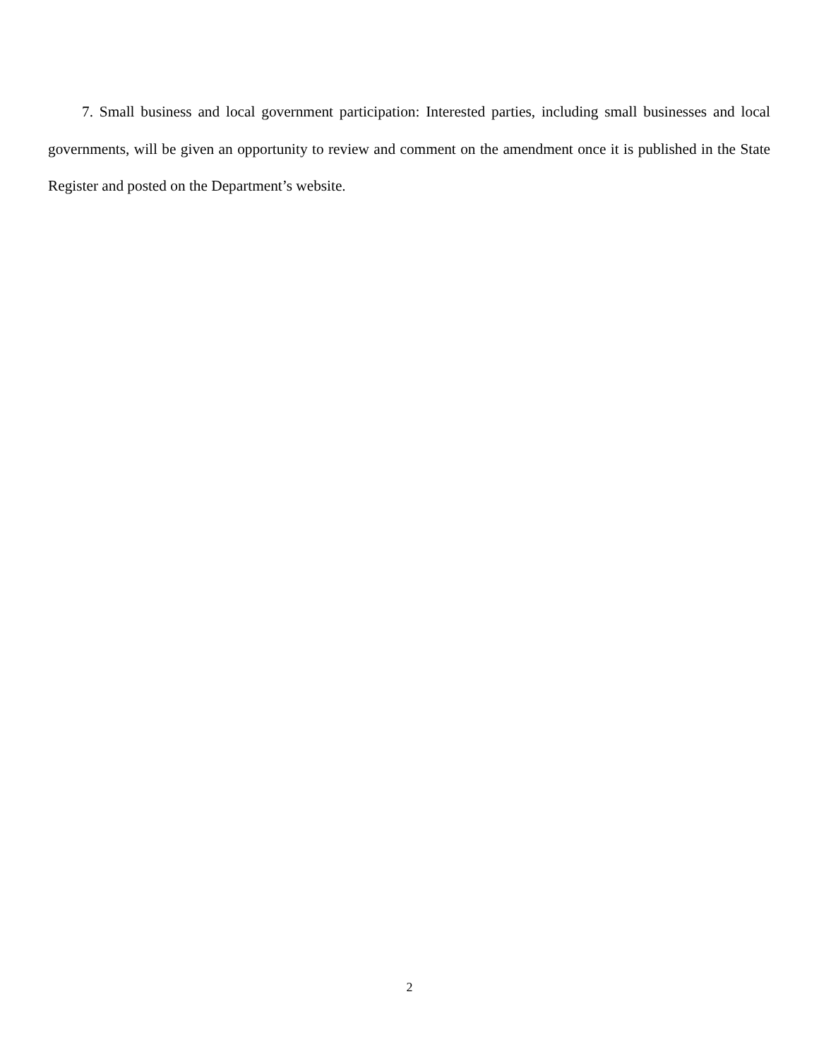7. Small business and local government participation: Interested parties, including small businesses and local governments, will be given an opportunity to review and comment on the amendment once it is published in the State Register and posted on the Department’s website.
2